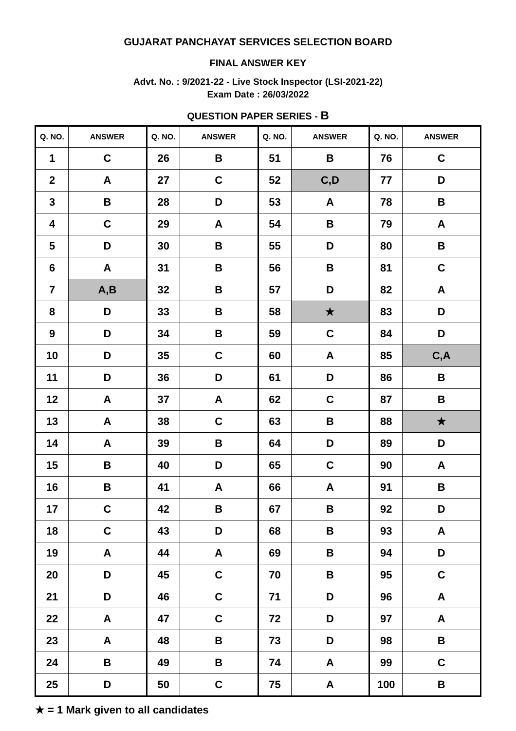GUJARAT PANCHAYAT SERVICES SELECTION BOARD
FINAL ANSWER KEY
Advt. No. : 9/2021-22 - Live Stock Inspector (LSI-2021-22)
Exam Date : 26/03/2022
QUESTION PAPER SERIES - B
| Q. NO. | ANSWER | Q. NO. | ANSWER | Q. NO. | ANSWER | Q. NO. | ANSWER |
| --- | --- | --- | --- | --- | --- | --- | --- |
| 1 | C | 26 | B | 51 | B | 76 | C |
| 2 | A | 27 | C | 52 | C,D | 77 | D |
| 3 | B | 28 | D | 53 | A | 78 | B |
| 4 | C | 29 | A | 54 | B | 79 | A |
| 5 | D | 30 | B | 55 | D | 80 | B |
| 6 | A | 31 | B | 56 | B | 81 | C |
| 7 | A,B | 32 | B | 57 | D | 82 | A |
| 8 | D | 33 | B | 58 | ★ | 83 | D |
| 9 | D | 34 | B | 59 | C | 84 | D |
| 10 | D | 35 | C | 60 | A | 85 | C,A |
| 11 | D | 36 | D | 61 | D | 86 | B |
| 12 | A | 37 | A | 62 | C | 87 | B |
| 13 | A | 38 | C | 63 | B | 88 | ★ |
| 14 | A | 39 | B | 64 | D | 89 | D |
| 15 | B | 40 | D | 65 | C | 90 | A |
| 16 | B | 41 | A | 66 | A | 91 | B |
| 17 | C | 42 | B | 67 | B | 92 | D |
| 18 | C | 43 | D | 68 | B | 93 | A |
| 19 | A | 44 | A | 69 | B | 94 | D |
| 20 | D | 45 | C | 70 | B | 95 | C |
| 21 | D | 46 | C | 71 | D | 96 | A |
| 22 | A | 47 | C | 72 | D | 97 | A |
| 23 | A | 48 | B | 73 | D | 98 | B |
| 24 | B | 49 | B | 74 | A | 99 | C |
| 25 | D | 50 | C | 75 | A | 100 | B |
★ = 1 Mark given to all candidates